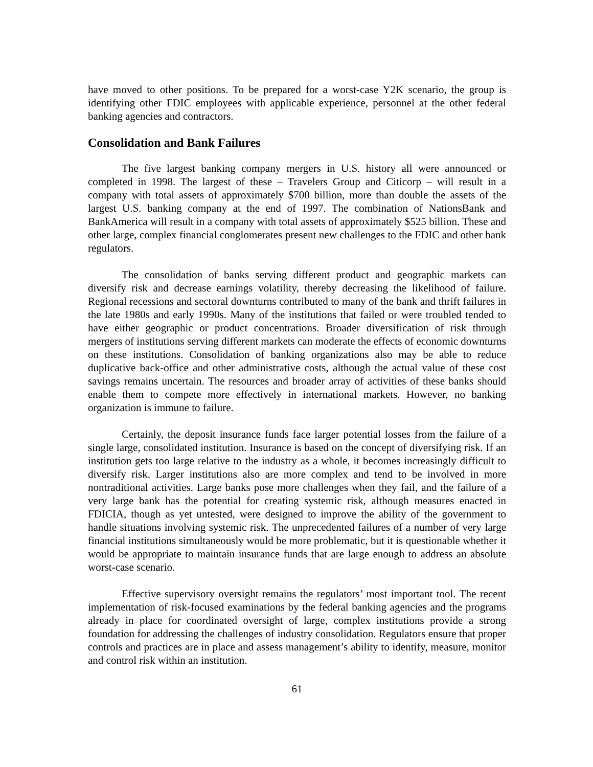have moved to other positions. To be prepared for a worst-case Y2K scenario, the group is identifying other FDIC employees with applicable experience, personnel at the other federal banking agencies and contractors.
Consolidation and Bank Failures
The five largest banking company mergers in U.S. history all were announced or completed in 1998. The largest of these – Travelers Group and Citicorp – will result in a company with total assets of approximately $700 billion, more than double the assets of the largest U.S. banking company at the end of 1997. The combination of NationsBank and BankAmerica will result in a company with total assets of approximately $525 billion. These and other large, complex financial conglomerates present new challenges to the FDIC and other bank regulators.
The consolidation of banks serving different product and geographic markets can diversify risk and decrease earnings volatility, thereby decreasing the likelihood of failure. Regional recessions and sectoral downturns contributed to many of the bank and thrift failures in the late 1980s and early 1990s. Many of the institutions that failed or were troubled tended to have either geographic or product concentrations. Broader diversification of risk through mergers of institutions serving different markets can moderate the effects of economic downturns on these institutions. Consolidation of banking organizations also may be able to reduce duplicative back-office and other administrative costs, although the actual value of these cost savings remains uncertain. The resources and broader array of activities of these banks should enable them to compete more effectively in international markets. However, no banking organization is immune to failure.
Certainly, the deposit insurance funds face larger potential losses from the failure of a single large, consolidated institution. Insurance is based on the concept of diversifying risk. If an institution gets too large relative to the industry as a whole, it becomes increasingly difficult to diversify risk. Larger institutions also are more complex and tend to be involved in more nontraditional activities. Large banks pose more challenges when they fail, and the failure of a very large bank has the potential for creating systemic risk, although measures enacted in FDICIA, though as yet untested, were designed to improve the ability of the government to handle situations involving systemic risk. The unprecedented failures of a number of very large financial institutions simultaneously would be more problematic, but it is questionable whether it would be appropriate to maintain insurance funds that are large enough to address an absolute worst-case scenario.
Effective supervisory oversight remains the regulators’ most important tool. The recent implementation of risk-focused examinations by the federal banking agencies and the programs already in place for coordinated oversight of large, complex institutions provide a strong foundation for addressing the challenges of industry consolidation. Regulators ensure that proper controls and practices are in place and assess management’s ability to identify, measure, monitor and control risk within an institution.
61